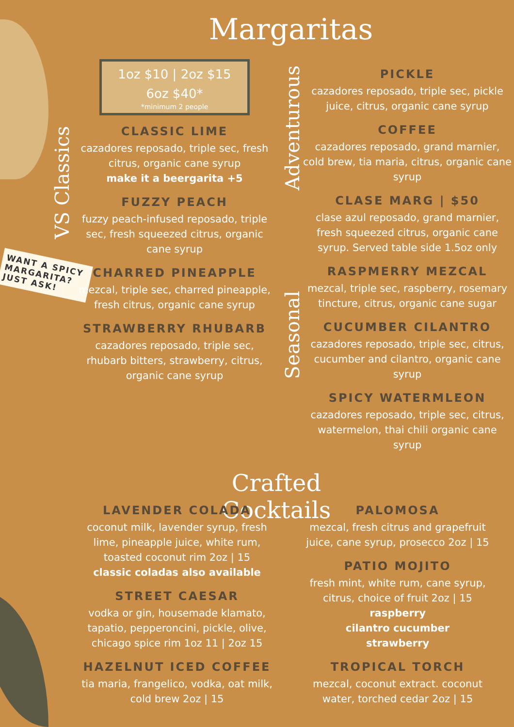Margaritas
VS Classics
Adventurous
Seasonal
WANT A SPICY MARGARITA? JUST ASK!
1oz $10 | 2oz $15
6oz $40*
*minimum 2 people
CLASSIC LIME
cazadores reposado, triple sec, fresh citrus, organic cane syrup
make it a beergarita +5
FUZZY PEACH
fuzzy peach-infused reposado, triple sec, fresh squeezed citrus, organic cane syrup
CHARRED PINEAPPLE
mezcal, triple sec, charred pineapple, fresh citrus, organic cane syrup
STRAWBERRY RHUBARB
cazadores reposado, triple sec, rhubarb bitters, strawberry, citrus, organic cane syrup
PICKLE
cazadores reposado, triple sec, pickle juice, citrus, organic cane syrup
COFFEE
cazadores reposado, grand marnier, cold brew, tia maria, citrus, organic cane syrup
CLASE MARG | $50
clase azul reposado, grand marnier, fresh squeezed citrus, organic cane syrup. Served table side 1.5oz only
RASPMERRY MEZCAL
mezcal, triple sec, raspberry, rosemary tincture, citrus, organic cane sugar
CUCUMBER CILANTRO
cazadores reposado, triple sec, citrus, cucumber and cilantro, organic cane syrup
SPICY WATERMLEON
cazadores reposado, triple sec, citrus, watermelon, thai chili organic cane syrup
Crafted Cocktails
LAVENDER COLADA
coconut milk, lavender syrup, fresh lime, pineapple juice, white rum, toasted coconut rim 2oz | 15
classic coladas also available
STREET CAESAR
vodka or gin, housemade klamato, tapatio, pepperoncini, pickle, olive, chicago spice rim 1oz 11 | 2oz 15
HAZELNUT ICED COFFEE
tia maria, frangelico, vodka, oat milk, cold brew 2oz | 15
PALOMOSA
mezcal, fresh citrus and grapefruit juice, cane syrup, prosecco 2oz | 15
PATIO MOJITO
fresh mint, white rum, cane syrup, citrus, choice of fruit 2oz | 15
raspberry
cilantro cucumber
strawberry
TROPICAL TORCH
mezcal, coconut extract. coconut water, torched cedar 2oz | 15